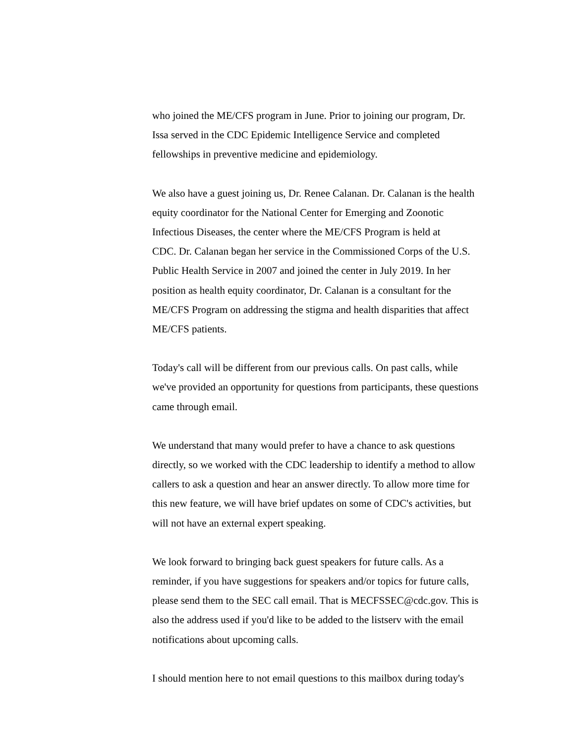who joined the ME/CFS program in June. Prior to joining our program, Dr.
Issa served in the CDC Epidemic Intelligence Service and completed
fellowships in preventive medicine and epidemiology.
We also have a guest joining us, Dr. Renee Calanan. Dr. Calanan is the health
equity coordinator for the National Center for Emerging and Zoonotic
Infectious Diseases, the center where the ME/CFS Program is held at
CDC. Dr. Calanan began her service in the Commissioned Corps of the U.S.
Public Health Service in 2007 and joined the center in July 2019. In her
position as health equity coordinator, Dr. Calanan is a consultant for the
ME/CFS Program on addressing the stigma and health disparities that affect
ME/CFS patients.
Today's call will be different from our previous calls. On past calls, while
we've provided an opportunity for questions from participants, these questions
came through email.
We understand that many would prefer to have a chance to ask questions
directly, so we worked with the CDC leadership to identify a method to allow
callers to ask a question and hear an answer directly. To allow more time for
this new feature, we will have brief updates on some of CDC's activities, but
will not have an external expert speaking.
We look forward to bringing back guest speakers for future calls. As a
reminder, if you have suggestions for speakers and/or topics for future calls,
please send them to the SEC call email. That is MECFSSEC@cdc.gov. This is
also the address used if you'd like to be added to the listserv with the email
notifications about upcoming calls.
I should mention here to not email questions to this mailbox during today's